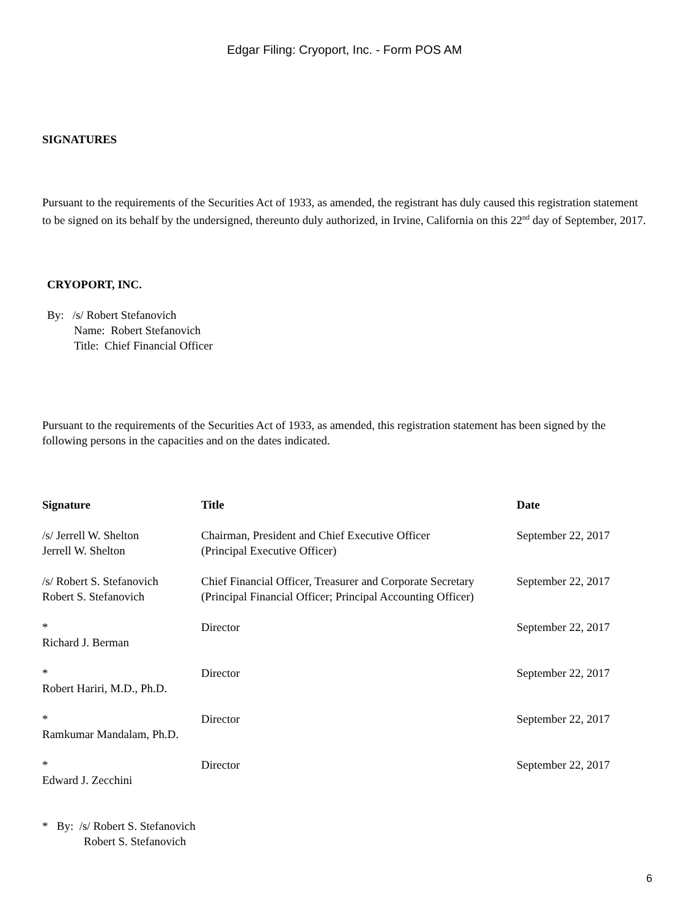Edgar Filing: Cryoport, Inc. - Form POS AM
SIGNATURES
Pursuant to the requirements of the Securities Act of 1933, as amended, the registrant has duly caused this registration statement to be signed on its behalf by the undersigned, thereunto duly authorized, in Irvine, California on this 22<sup>nd</sup> day of September, 2017.
CRYOPORT, INC.
By: /s/ Robert Stefanovich
Name: Robert Stefanovich
Title: Chief Financial Officer
Pursuant to the requirements of the Securities Act of 1933, as amended, this registration statement has been signed by the following persons in the capacities and on the dates indicated.
| Signature | Title | Date |
| --- | --- | --- |
| /s/ Jerrell W. Shelton Jerrell W. Shelton | Chairman, President and Chief Executive Officer (Principal Executive Officer) | September 22, 2017 |
| /s/ Robert S. Stefanovich Robert S. Stefanovich | Chief Financial Officer, Treasurer and Corporate Secretary (Principal Financial Officer; Principal Accounting Officer) | September 22, 2017 |
| * Richard J. Berman | Director | September 22, 2017 |
| * Robert Hariri, M.D., Ph.D. | Director | September 22, 2017 |
| * Ramkumar Mandalam, Ph.D. | Director | September 22, 2017 |
| * Edward J. Zecchini | Director | September 22, 2017 |
* By: /s/ Robert S. Stefanovich
Robert S. Stefanovich
6